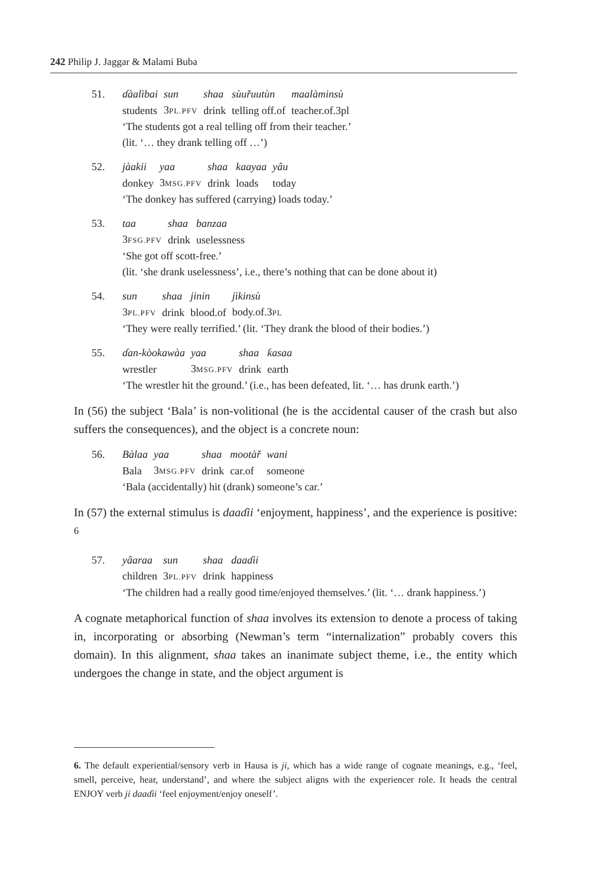242 Philip J. Jaggar & Malami Buba
51.
| ɗàalìbai | sun | shaa | sùuřuutùn | maalàminsù |
| students | 3 PL.PFV | drink | telling off.of | teacher.of.3pl |
‘The students got a real telling off from their teacher.’
(lit. ‘… they drank telling off …’)
52.
| jàakii | yaa | shaa | kaayaa | yâu |
| donkey | 3 MSG.PFV | drink | loads | today |
‘The donkey has suffered (carrying) loads today.’
53.
| taa | shaa | banzaa |
| 3 FSG.PFV | drink | uselessness |
‘She got off scott-free.’
(lit. ‘she drank uselessness’, i.e., there’s nothing that can be done about it)
54.
| sun | shaa | jinin | jìkinsù |
| 3 PL.PFV | drink | blood.of | body.of.3 PL |
‘They were really terrified.’ (lit. ‘They drank the blood of their bodies.’)
55.
| ɗan-kòokawàa | yaa | shaa | ƙasaa |
| wrestler | 3 MSG.PFV | drink | earth |
‘The wrestler hit the ground.’ (i.e., has been defeated, lit. ‘… has drunk earth.’)
In (56) the subject ‘Bala’ is non-volitional (he is the accidental causer of the crash but also suffers the consequences), and the object is a concrete noun:
56.
| Bàlaa | yaa | shaa | mootàř | wani |
| Bala | 3 MSG.PFV | drink | car.of | someone |
‘Bala (accidentally) hit (drank) someone’s car.’
In (57) the external stimulus is daaɗii ‘enjoyment, happiness’, and the experience is positive: <sup>6</sup>
57.
| yâaraa | sun | shaa | daaɗii |
| children | 3 PL.PFV | drink | happiness |
‘The children had a really good time/enjoyed themselves.’ (lit. ‘… drank happiness.’)
A cognate metaphorical function of shaa involves its extension to denote a process of taking in, incorporating or absorbing (Newman’s term “internalization” probably covers this domain). In this alignment, shaa takes an inanimate subject theme, i.e., the entity which undergoes the change in state, and the object argument is
6. The default experiential/sensory verb in Hausa is ji, which has a wide range of cognate meanings, e.g., ‘feel, smell, perceive, hear, understand’, and where the subject aligns with the experiencer role. It heads the central ENJOY verb ji daaɗii ‘feel enjoyment/enjoy oneself’.